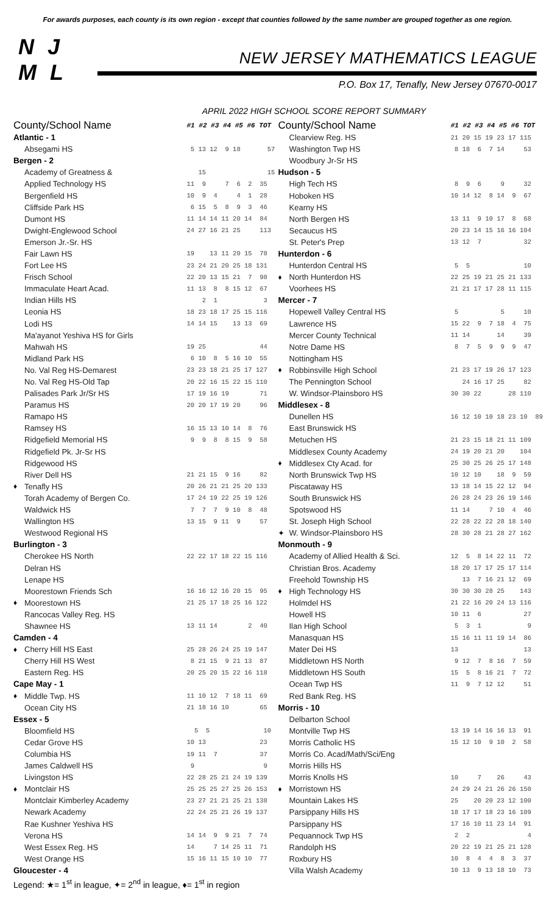For awards purposes, each county is its own region - except that counties followed by the same number are grouped together as one region.
N J
M L
NEW JERSEY MATHEMATICS LEAGUE
P.O. Box 17, Tenafly, New Jersey 07670-0017
APRIL 2022 HIGH SCHOOL SCORE REPORT SUMMARY
| County/School Name | | #1 #2 #3 #4 #5 #6 TOT |
| --- | --- | --- |
| Atlantic - 1 | | |
| | Absegami HS | 5 13 12 9 18 57 |
| Bergen - 2 | | |
| | Academy of Greatness & | 15 15 |
| | Applied Technology HS | 11 9 7 6 2 35 |
| | Bergenfield HS | 10 9 4 4 1 28 |
| | Cliffside Park HS | 6 15 5 8 9 3 46 |
| | Dumont HS | 11 14 14 11 20 14 84 |
| | Dwight-Englewood School | 24 27 16 21 25 113 |
| | Emerson Jr.-Sr. HS | |
| | Fair Lawn HS | 19 13 11 20 15 78 |
| | Fort Lee HS | 23 24 21 20 25 18 131 |
| | Frisch School | 22 20 13 15 21 7 98 |
| | Immaculate Heart Acad. | 11 13 8 8 15 12 67 |
| | Indian Hills HS | 2 1 3 |
| | Leonia HS | 18 23 18 17 25 15 116 |
| | Lodi HS | 14 14 15 13 13 69 |
| | Ma'ayanot Yeshiva HS for Girls | |
| | Mahwah HS | 19 25 44 |
| | Midland Park HS | 6 10 8 5 16 10 55 |
| | No. Val Reg HS-Demarest | 23 23 18 21 25 17 127 |
| | No. Val Reg HS-Old Tap | 20 22 16 15 22 15 110 |
| | Palisades Park Jr/Sr HS | 17 19 16 19 71 |
| | Paramus HS | 20 20 17 19 20 96 |
| | Ramapo HS | |
| | Ramsey HS | 16 15 13 10 14 8 76 |
| | Ridgefield Memorial HS | 9 9 8 8 15 9 58 |
| | Ridgefield Pk. Jr-Sr HS | |
| | Ridgewood HS | |
| | River Dell HS | 21 21 15 9 16 82 |
| ♦ | Tenafly HS | 20 26 21 21 25 20 133 |
| | Torah Academy of Bergen Co. | 17 24 19 22 25 19 126 |
| | Waldwick HS | 7 7 7 9 10 8 48 |
| | Wallington HS | 13 15 9 11 9 57 |
| | Westwood Regional HS | |
| Burlington - 3 | | |
| | Cherokee HS North | 22 22 17 18 22 15 116 |
| | Delran HS | |
| | Lenape HS | |
| | Moorestown Friends Sch | 16 16 12 16 20 15 95 |
| ♦ | Moorestown HS | 21 25 17 18 25 16 122 |
| | Rancocas Valley Reg. HS | |
| | Shawnee HS | 13 11 14 2 40 |
| Camden - 4 | | |
| ♦ | Cherry Hill HS East | 25 28 26 24 25 19 147 |
| | Cherry Hill HS West | 8 21 15 9 21 13 87 |
| | Eastern Reg. HS | 20 25 20 15 22 16 118 |
| Cape May - 1 | | |
| ♦ | Middle Twp. HS | 11 10 12 7 18 11 69 |
| | Ocean City HS | 21 18 16 10 65 |
| Essex - 5 | | |
| | Bloomfield HS | 5 5 10 |
| | Cedar Grove HS | 10 13 23 |
| | Columbia HS | 19 11 7 37 |
| | James Caldwell HS | 9 9 |
| | Livingston HS | 22 28 25 21 24 19 139 |
| ♦ | Montclair HS | 25 25 25 27 25 26 153 |
| | Montclair Kimberley Academy | 23 27 21 21 25 21 138 |
| | Newark Academy | 22 24 25 21 26 19 137 |
| | Rae Kushner Yeshiva HS | |
| | Verona HS | 14 14 9 9 21 7 74 |
| | West Essex Reg. HS | 14 7 14 25 11 71 |
| | West Orange HS | 15 16 11 15 10 10 77 |
| Gloucester - 4 | | |
| County/School Name | | #1 #2 #3 #4 #5 #6 TOT |
| --- | --- | --- |
| | Clearview Reg. HS | 21 20 15 19 23 17 115 |
| | Washington Twp HS | 8 18 6 7 14 53 |
| | Woodbury Jr-Sr HS | |
| Hudson - 5 | | |
| | High Tech HS | 8 9 6 9 32 |
| | Hoboken HS | 10 14 12 8 14 9 67 |
| | Kearny HS | |
| | North Bergen HS | 13 11 9 10 17 8 68 |
| | Secaucus HS | 20 23 14 15 16 16 104 |
| | St. Peter's Prep | 13 12 7 32 |
| Hunterdon - 6 | | |
| | Hunterdon Central HS | 5 5 10 |
| ♦ | North Hunterdon HS | 22 25 19 21 25 21 133 |
| | Voorhees HS | 21 21 17 17 28 11 115 |
| Mercer - 7 | | |
| | Hopewell Valley Central HS | 5 5 10 |
| | Lawrence HS | 15 22 9 7 18 4 75 |
| | Mercer County Technical | 11 14 14 39 |
| | Notre Dame HS | 8 7 5 9 9 9 47 |
| | Nottingham HS | |
| ♦ | Robbinsville High School | 21 23 17 19 26 17 123 |
| | The Pennington School | 24 16 17 25 82 |
| | W. Windsor-Plainsboro HS | 30 30 22 28 110 |
| Middlesex - 8 | | |
| | Dunellen HS | 16 12 10 10 18 23 10 89 |
| | East Brunswick HS | |
| | Metuchen HS | 21 23 15 18 21 11 109 |
| | Middlesex County Academy | 24 19 20 21 20 104 |
| ♦ | Middlesex Cty Acad. for | 25 30 25 26 25 17 148 |
| | North Brunswick Twp HS | 10 12 10 18 9 59 |
| | Piscataway HS | 13 18 14 15 22 12 94 |
| | South Brunswick HS | 26 28 24 23 26 19 146 |
| | Spotswood HS | 11 14 7 10 4 46 |
| | St. Joseph High School | 22 28 22 22 28 18 140 |
| ✦ | W. Windsor-Plainsboro HS | 28 30 28 21 28 27 162 |
| Monmouth - 9 | | |
| | Academy of Allied Health & Sci. | 12 5 8 14 22 11 72 |
| | Christian Bros. Academy | 18 20 17 17 25 17 114 |
| | Freehold Township HS | 13 7 16 21 12 69 |
| ♦ | High Technology HS | 30 30 30 28 25 143 |
| | Holmdel HS | 21 22 16 20 24 13 116 |
| | Howell HS | 10 11 6 27 |
| | Ilan High School | 5 3 1 9 |
| | Manasquan HS | 15 16 11 11 19 14 86 |
| | Mater Dei HS | 13 13 |
| | Middletown HS North | 9 12 7 8 16 7 59 |
| | Middletown HS South | 15 5 8 16 21 7 72 |
| | Ocean Twp HS | 11 9 7 12 12 51 |
| | Red Bank Reg. HS | |
| Morris - 10 | | |
| | Delbarton School | |
| | Montville Twp HS | 13 19 14 16 16 13 91 |
| | Morris Catholic HS | 15 12 10 9 10 2 58 |
| | Morris Co. Acad/Math/Sci/Eng | |
| | Morris Hills HS | |
| | Morris Knolls HS | 10 7 26 43 |
| ♦ | Morristown HS | 24 29 24 21 26 26 150 |
| | Mountain Lakes HS | 25 20 20 23 12 100 |
| | Parsippany Hills HS | 18 17 17 18 23 16 109 |
| | Parsippany HS | 17 16 10 11 23 14 91 |
| | Pequannock Twp HS | 2 2 4 |
| | Randolph HS | 20 22 19 21 25 21 128 |
| | Roxbury HS | 10 8 4 4 8 3 37 |
| | Villa Walsh Academy | 10 13 9 13 18 10 73 |
Legend: ★= 1<sup>st</sup> in league, ✦= 2<sup>nd</sup> in league, ♦= 1<sup>st</sup> in region